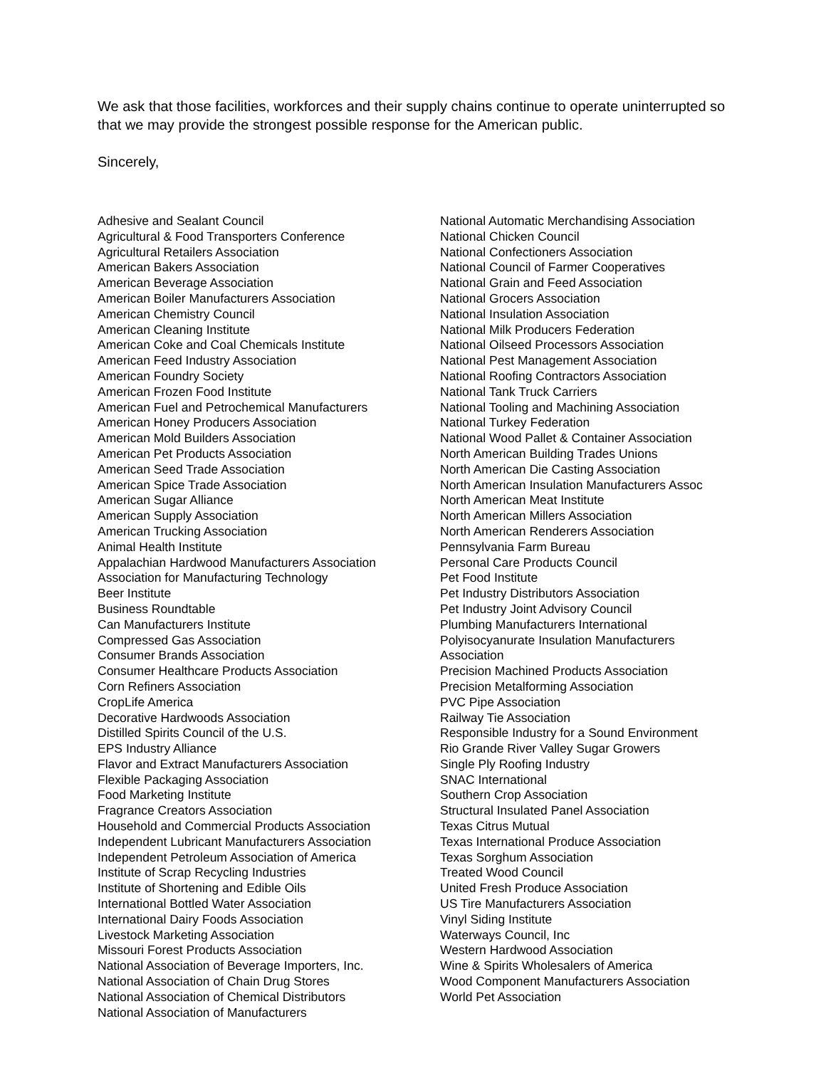We ask that those facilities, workforces and their supply chains continue to operate uninterrupted so that we may provide the strongest possible response for the American public.
Sincerely,
Adhesive and Sealant Council
Agricultural & Food Transporters Conference
Agricultural Retailers Association
American Bakers Association
American Beverage Association
American Boiler Manufacturers Association
American Chemistry Council
American Cleaning Institute
American Coke and Coal Chemicals Institute
American Feed Industry Association
American Foundry Society
American Frozen Food Institute
American Fuel and Petrochemical Manufacturers
American Honey Producers Association
American Mold Builders Association
American Pet Products Association
American Seed Trade Association
American Spice Trade Association
American Sugar Alliance
American Supply Association
American Trucking Association
Animal Health Institute
Appalachian Hardwood Manufacturers Association
Association for Manufacturing Technology
Beer Institute
Business Roundtable
Can Manufacturers Institute
Compressed Gas Association
Consumer Brands Association
Consumer Healthcare Products Association
Corn Refiners Association
CropLife America
Decorative Hardwoods Association
Distilled Spirits Council of the U.S.
EPS Industry Alliance
Flavor and Extract Manufacturers Association
Flexible Packaging Association
Food Marketing Institute
Fragrance Creators Association
Household and Commercial Products Association
Independent Lubricant Manufacturers Association
Independent Petroleum Association of America
Institute of Scrap Recycling Industries
Institute of Shortening and Edible Oils
International Bottled Water Association
International Dairy Foods Association
Livestock Marketing Association
Missouri Forest Products Association
National Association of Beverage Importers, Inc.
National Association of Chain Drug Stores
National Association of Chemical Distributors
National Association of Manufacturers
National Automatic Merchandising Association
National Chicken Council
National Confectioners Association
National Council of Farmer Cooperatives
National Grain and Feed Association
National Grocers Association
National Insulation Association
National Milk Producers Federation
National Oilseed Processors Association
National Pest Management Association
National Roofing Contractors Association
National Tank Truck Carriers
National Tooling and Machining Association
National Turkey Federation
National Wood Pallet & Container Association
North American Building Trades Unions
North American Die Casting Association
North American Insulation Manufacturers Assoc
North American Meat Institute
North American Millers Association
North American Renderers Association
Pennsylvania Farm Bureau
Personal Care Products Council
Pet Food Institute
Pet Industry Distributors Association
Pet Industry Joint Advisory Council
Plumbing Manufacturers International
Polyisocyanurate Insulation Manufacturers
Association
Precision Machined Products Association
Precision Metalforming Association
PVC Pipe Association
Railway Tie Association
Responsible Industry for a Sound Environment
Rio Grande River Valley Sugar Growers
Single Ply Roofing Industry
SNAC International
Southern Crop Association
Structural Insulated Panel Association
Texas Citrus Mutual
Texas International Produce Association
Texas Sorghum Association
Treated Wood Council
United Fresh Produce Association
US Tire Manufacturers Association
Vinyl Siding Institute
Waterways Council, Inc
Western Hardwood Association
Wine & Spirits Wholesalers of America
Wood Component Manufacturers Association
World Pet Association